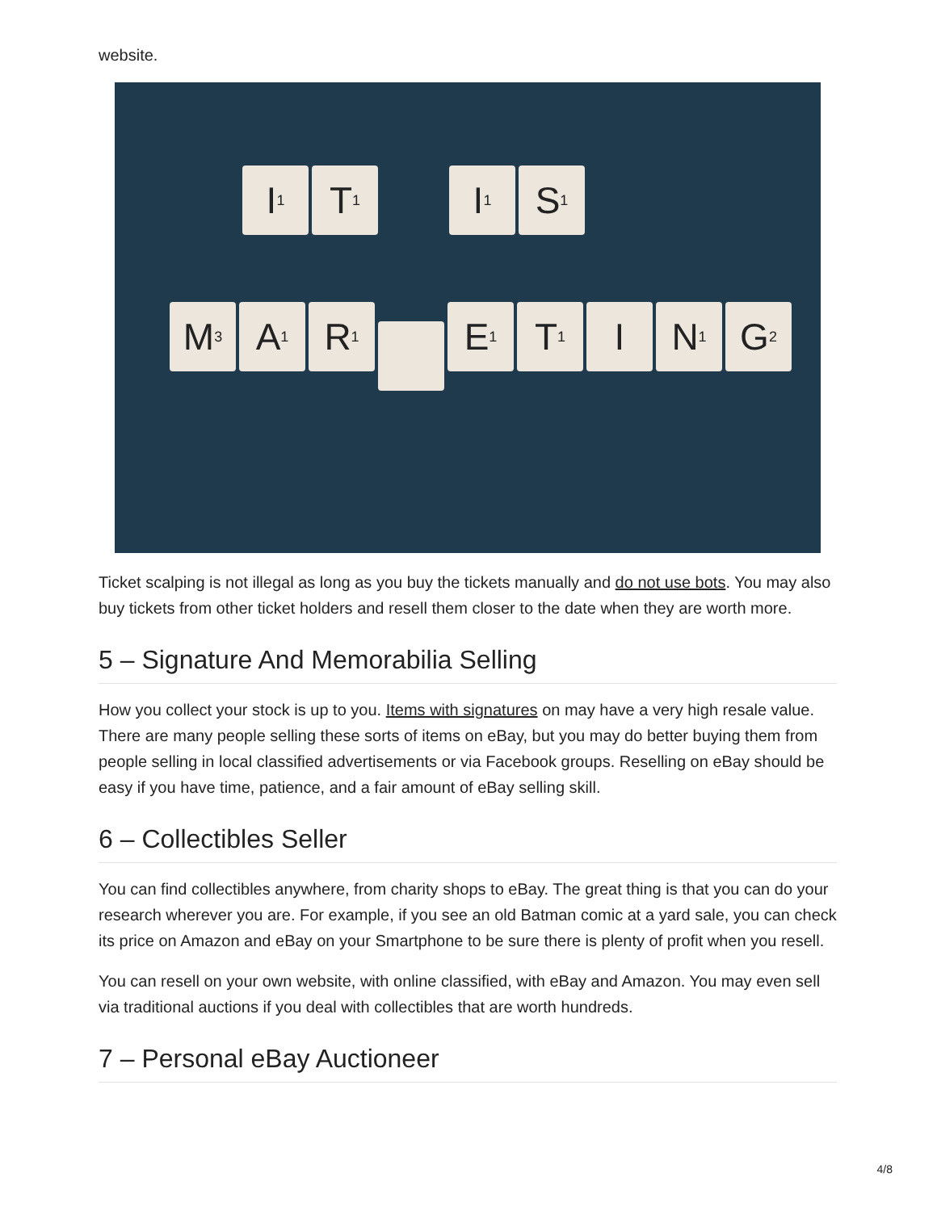website.
I<sub>1</sub>
T<sub>1</sub>
I<sub>1</sub>
S<sub>1</sub>
M<sub>3</sub>
A<sub>1</sub>
R<sub>1</sub>
E<sub>1</sub>
T<sub>1</sub>
I N<sub>1</sub>
G<sub>2</sub>
Ticket scalping is not illegal as long as you buy the tickets manually and do not use bots. You may also buy tickets from other ticket holders and resell them closer to the date when they are worth more.
5 – Signature And Memorabilia Selling
How you collect your stock is up to you. Items with signatures on may have a very high resale value. There are many people selling these sorts of items on eBay, but you may do better buying them from people selling in local classified advertisements or via Facebook groups. Reselling on eBay should be easy if you have time, patience, and a fair amount of eBay selling skill.
6 – Collectibles Seller
You can find collectibles anywhere, from charity shops to eBay. The great thing is that you can do your research wherever you are. For example, if you see an old Batman comic at a yard sale, you can check its price on Amazon and eBay on your Smartphone to be sure there is plenty of profit when you resell.
You can resell on your own website, with online classified, with eBay and Amazon. You may even sell via traditional auctions if you deal with collectibles that are worth hundreds.
7 – Personal eBay Auctioneer
4/8